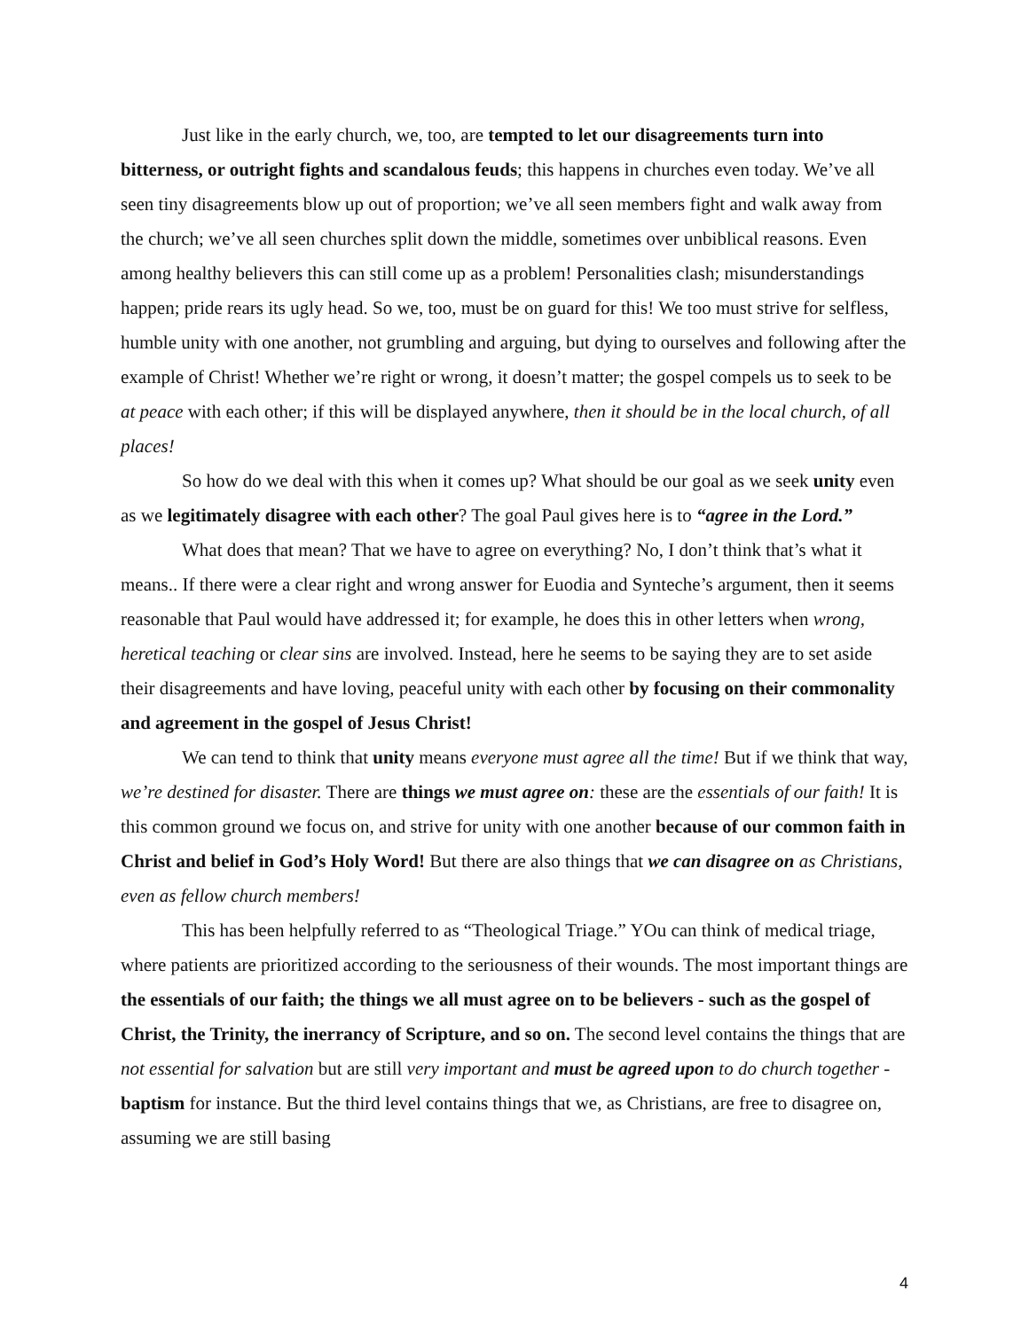Just like in the early church, we, too, are tempted to let our disagreements turn into bitterness, or outright fights and scandalous feuds; this happens in churches even today. We’ve all seen tiny disagreements blow up out of proportion; we’ve all seen members fight and walk away from the church; we’ve all seen churches split down the middle, sometimes over unbiblical reasons. Even among healthy believers this can still come up as a problem! Personalities clash; misunderstandings happen; pride rears its ugly head. So we, too, must be on guard for this! We too must strive for selfless, humble unity with one another, not grumbling and arguing, but dying to ourselves and following after the example of Christ! Whether we’re right or wrong, it doesn’t matter; the gospel compels us to seek to be at peace with each other; if this will be displayed anywhere, then it should be in the local church, of all places!
So how do we deal with this when it comes up? What should be our goal as we seek unity even as we legitimately disagree with each other? The goal Paul gives here is to “agree in the Lord.”
What does that mean? That we have to agree on everything? No, I don’t think that’s what it means.. If there were a clear right and wrong answer for Euodia and Synteche’s argument, then it seems reasonable that Paul would have addressed it; for example, he does this in other letters when wrong, heretical teaching or clear sins are involved. Instead, here he seems to be saying they are to set aside their disagreements and have loving, peaceful unity with each other by focusing on their commonality and agreement in the gospel of Jesus Christ!
We can tend to think that unity means everyone must agree all the time! But if we think that way, we’re destined for disaster. There are things we must agree on: these are the essentials of our faith! It is this common ground we focus on, and strive for unity with one another because of our common faith in Christ and belief in God’s Holy Word! But there are also things that we can disagree on as Christians, even as fellow church members!
This has been helpfully referred to as “Theological Triage.” YOu can think of medical triage, where patients are prioritized according to the seriousness of their wounds. The most important things are the essentials of our faith; the things we all must agree on to be believers - such as the gospel of Christ, the Trinity, the inerrancy of Scripture, and so on. The second level contains the things that are not essential for salvation but are still very important and must be agreed upon to do church together - baptism for instance. But the third level contains things that we, as Christians, are free to disagree on, assuming we are still basing
4